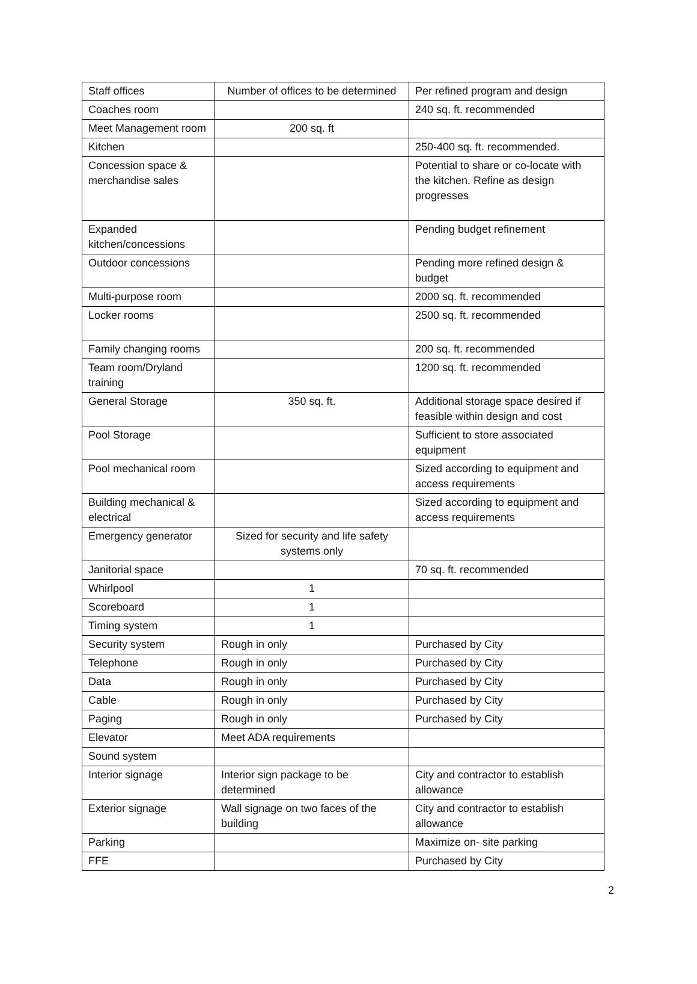| Staff offices | Number of offices to be determined | Per refined program and design |
| Coaches room | | 240 sq. ft. recommended |
| Meet Management room | 200 sq. ft | |
| Kitchen | | 250-400 sq. ft. recommended. |
| Concession space & merchandise sales | | Potential to share or co-locate with the kitchen. Refine as design progresses |
| Expanded kitchen/concessions | | Pending budget refinement |
| Outdoor concessions | | Pending more refined design & budget |
| Multi-purpose room | | 2000 sq. ft. recommended |
| Locker rooms | | 2500 sq. ft. recommended |
| Family changing rooms | | 200 sq. ft. recommended |
| Team room/Dryland training | | 1200 sq. ft. recommended |
| General Storage | 350 sq. ft. | Additional storage space desired if feasible within design and cost |
| Pool Storage | | Sufficient to store associated equipment |
| Pool mechanical room | | Sized according to equipment and access requirements |
| Building mechanical & electrical | | Sized according to equipment and access requirements |
| Emergency generator | Sized for security and life safety systems only | |
| Janitorial space | | 70 sq. ft. recommended |
| Whirlpool | 1 | |
| Scoreboard | 1 | |
| Timing system | 1 | |
| Security system | Rough in only | Purchased by City |
| Telephone | Rough in only | Purchased by City |
| Data | Rough in only | Purchased by City |
| Cable | Rough in only | Purchased by City |
| Paging | Rough in only | Purchased by City |
| Elevator | Meet ADA requirements | |
| Sound system | | |
| Interior signage | Interior sign package to be determined | City and contractor to establish allowance |
| Exterior signage | Wall signage on two faces of the building | City and contractor to establish allowance |
| Parking | | Maximize on- site parking |
| FFE | | Purchased by City |
2